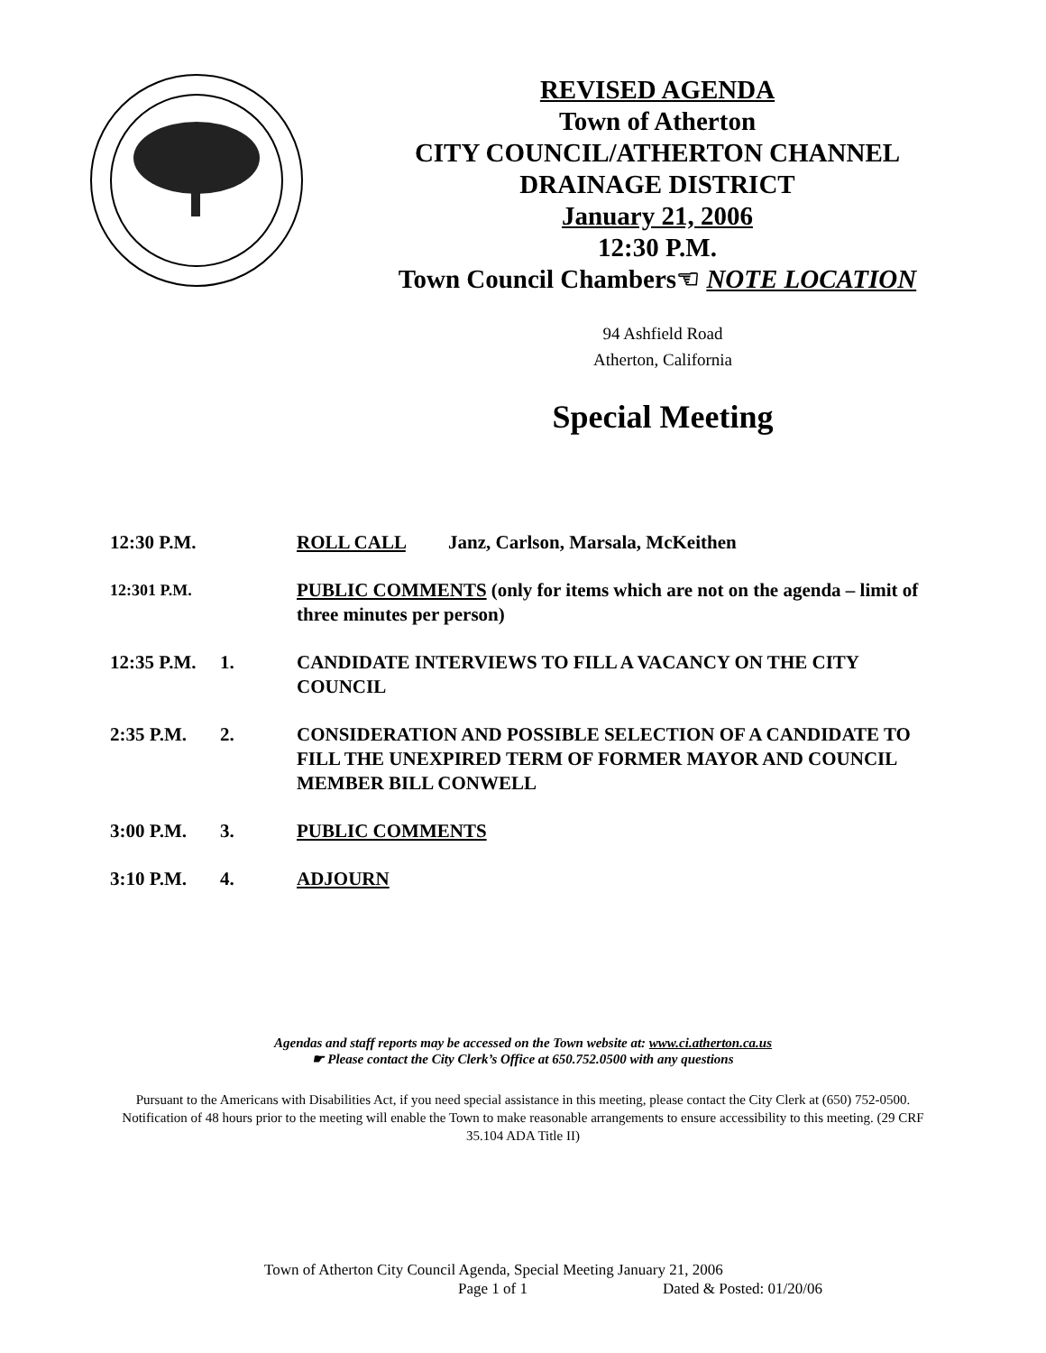REVISED AGENDA
Town of Atherton
CITY COUNCIL/ATHERTON CHANNEL
DRAINAGE DISTRICT
January 21, 2006
12:30 P.M.
Town Council Chambers☜ NOTE LOCATION
94 Ashfield Road
Atherton, California
Special Meeting
12:30 P.M.
ROLL CALL Janz, Carlson, Marsala, McKeithen
12:301 P.M.
PUBLIC COMMENTS (only for items which are not on the agenda – limit of three minutes per person)
12:35 P.M.
1. CANDIDATE INTERVIEWS TO FILL A VACANCY ON THE CITY COUNCIL
2:35 P.M. 2. CONSIDERATION AND POSSIBLE SELECTION OF A CANDIDATE TO FILL THE UNEXPIRED TERM OF FORMER MAYOR AND COUNCIL MEMBER BILL CONWELL
3:00 P.M. 3. PUBLIC COMMENTS
3:10 P.M. 4. ADJOURN
Agendas and staff reports may be accessed on the Town website at: www.ci.atherton.ca.us
☛ Please contact the City Clerk’s Office at 650.752.0500 with any questions
Pursuant to the Americans with Disabilities Act, if you need special assistance in this meeting, please contact the City Clerk at (650) 752-0500. Notification of 48 hours prior to the meeting will enable the Town to make reasonable arrangements to ensure accessibility to this meeting. (29 CRF 35.104 ADA Title II)
Town of Atherton City Council Agenda, Special Meeting January 21, 2006
Page 1 of 1 Dated & Posted: 01/20/06